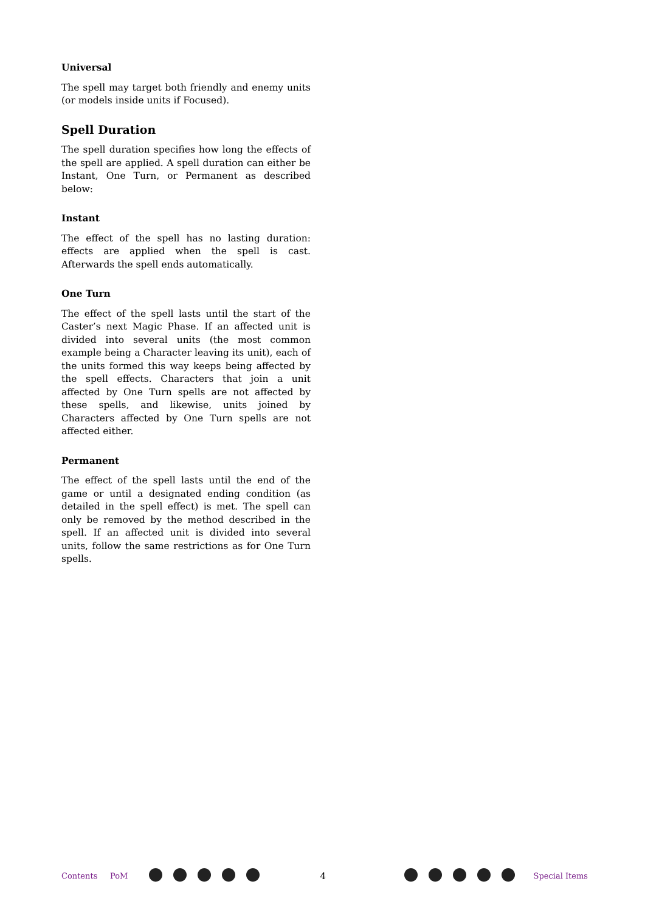Universal
The spell may target both friendly and enemy units (or models inside units if Focused).
Spell Duration
The spell duration specifies how long the effects of the spell are applied. A spell duration can either be Instant, One Turn, or Permanent as described below:
Instant
The effect of the spell has no lasting duration: effects are applied when the spell is cast. Afterwards the spell ends automatically.
One Turn
The effect of the spell lasts until the start of the Caster’s next Magic Phase. If an affected unit is divided into several units (the most common example being a Character leaving its unit), each of the units formed this way keeps being affected by the spell effects. Characters that join a unit affected by One Turn spells are not affected by these spells, and likewise, units joined by Characters affected by One Turn spells are not affected either.
Permanent
The effect of the spell lasts until the end of the game or until a designated ending condition (as detailed in the spell effect) is met. The spell can only be removed by the method described in the spell. If an affected unit is divided into several units, follow the same restrictions as for One Turn spells.
Contents PoM 4 Special Items